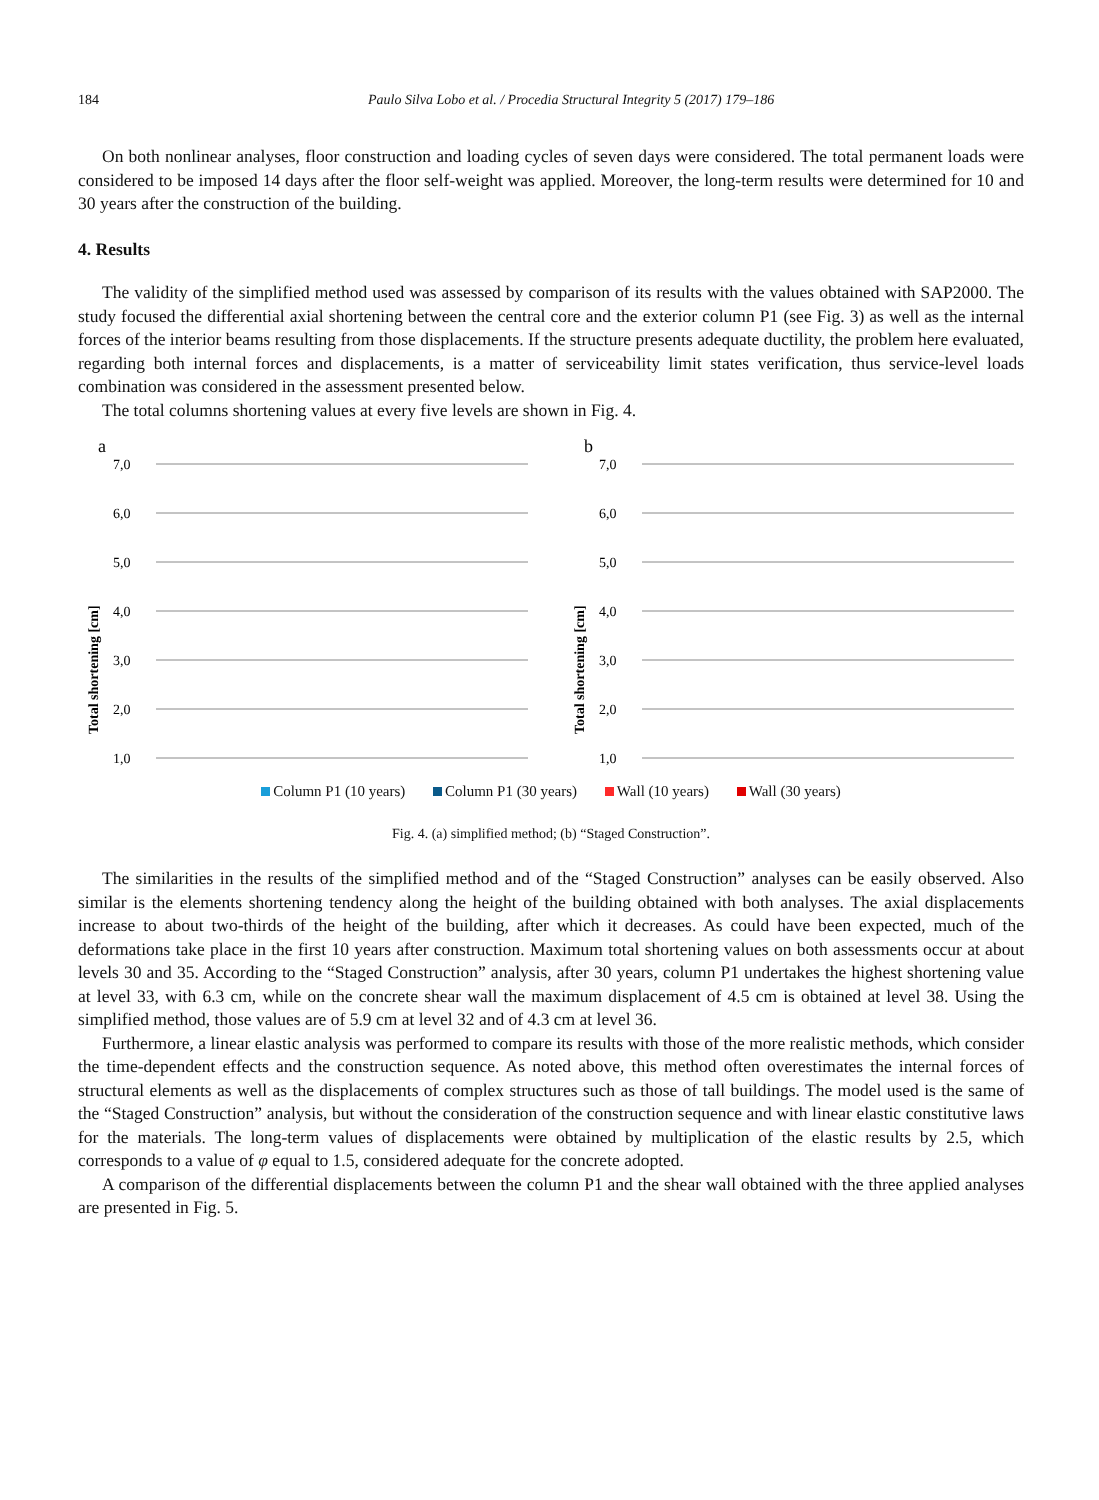184 Paulo Silva Lobo et al. / Procedia Structural Integrity 5 (2017) 179–186
On both nonlinear analyses, floor construction and loading cycles of seven days were considered. The total permanent loads were considered to be imposed 14 days after the floor self-weight was applied. Moreover, the long-term results were determined for 10 and 30 years after the construction of the building.
4. Results
The validity of the simplified method used was assessed by comparison of its results with the values obtained with SAP2000. The study focused the differential axial shortening between the central core and the exterior column P1 (see Fig. 3) as well as the internal forces of the interior beams resulting from those displacements. If the structure presents adequate ductility, the problem here evaluated, regarding both internal forces and displacements, is a matter of serviceability limit states verification, thus service-level loads combination was considered in the assessment presented below.
The total columns shortening values at every five levels are shown in Fig. 4.
a
7,0
6,0
5,0
4,0
3,0
2,0
1,0
Total shortening [cm]
b
7,0
6,0
5,0
4,0
3,0
2,0
1,0
Total shortening [cm]
Column P1 (10 years) Column P1 (30 years) Wall (10 years) Wall (30 years)
Fig. 4. (a) simplified method; (b) “Staged Construction”.
The similarities in the results of the simplified method and of the “Staged Construction” analyses can be easily observed. Also similar is the elements shortening tendency along the height of the building obtained with both analyses. The axial displacements increase to about two-thirds of the height of the building, after which it decreases. As could have been expected, much of the deformations take place in the first 10 years after construction. Maximum total shortening values on both assessments occur at about levels 30 and 35. According to the “Staged Construction” analysis, after 30 years, column P1 undertakes the highest shortening value at level 33, with 6.3 cm, while on the concrete shear wall the maximum displacement of 4.5 cm is obtained at level 38. Using the simplified method, those values are of 5.9 cm at level 32 and of 4.3 cm at level 36.
Furthermore, a linear elastic analysis was performed to compare its results with those of the more realistic methods, which consider the time-dependent effects and the construction sequence. As noted above, this method often overestimates the internal forces of structural elements as well as the displacements of complex structures such as those of tall buildings. The model used is the same of the “Staged Construction” analysis, but without the consideration of the construction sequence and with linear elastic constitutive laws for the materials. The long-term values of displacements were obtained by multiplication of the elastic results by 2.5, which corresponds to a value of φ equal to 1.5, considered adequate for the concrete adopted.
A comparison of the differential displacements between the column P1 and the shear wall obtained with the three applied analyses are presented in Fig. 5.